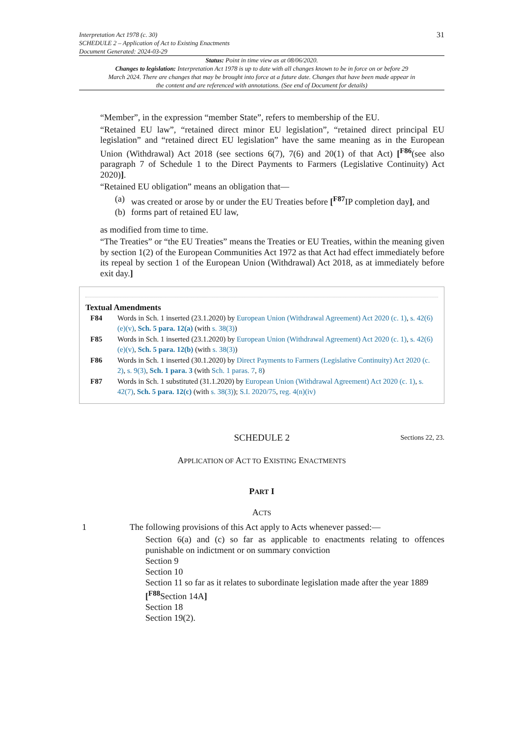Interpretation Act 1978 (c. 30)
SCHEDULE 2 – Application of Act to Existing Enactments
Document Generated: 2024-03-29
31
Status: Point in time view as at 08/06/2020.
Changes to legislation: Interpretation Act 1978 is up to date with all changes known to be in force on or before 29 March 2024. There are changes that may be brought into force at a future date. Changes that have been made appear in the content and are referenced with annotations. (See end of Document for details)
“Member”, in the expression “member State”, refers to membership of the EU.
“Retained EU law”, “retained direct minor EU legislation”, “retained direct principal EU legislation” and “retained direct EU legislation” have the same meaning as in the European Union (Withdrawal) Act 2018 (see sections 6(7), 7(6) and 20(1) of that Act) [<sup>F86</sup>(see also paragraph 7 of Schedule 1 to the Direct Payments to Farmers (Legislative Continuity) Act 2020)].
“Retained EU obligation” means an obligation that—
(a) was created or arose by or under the EU Treaties before [<sup>F87</sup>IP completion day], and
(b) forms part of retained EU law,
as modified from time to time.
“The Treaties” or “the EU Treaties” means the Treaties or EU Treaties, within the meaning given by section 1(2) of the European Communities Act 1972 as that Act had effect immediately before its repeal by section 1 of the European Union (Withdrawal) Act 2018, as at immediately before exit day.]
Textual Amendments
F84 Words in Sch. 1 inserted (23.1.2020) by European Union (Withdrawal Agreement) Act 2020 (c. 1), s. 42(6)(e)(v), Sch. 5 para. 12(a) (with s. 38(3))
F85 Words in Sch. 1 inserted (23.1.2020) by European Union (Withdrawal Agreement) Act 2020 (c. 1), s. 42(6)(e)(v), Sch. 5 para. 12(b) (with s. 38(3))
F86 Words in Sch. 1 inserted (30.1.2020) by Direct Payments to Farmers (Legislative Continuity) Act 2020 (c. 2), s. 9(3), Sch. 1 para. 3 (with Sch. 1 paras. 7, 8)
F87 Words in Sch. 1 substituted (31.1.2020) by European Union (Withdrawal Agreement) Act 2020 (c. 1), s. 42(7), Sch. 5 para. 12(c) (with s. 38(3)); S.I. 2020/75, reg. 4(n)(iv)
SCHEDULE 2
Sections 22, 23.
APPLICATION OF ACT TO EXISTING ENACTMENTS
PART I
ACTS
1 The following provisions of this Act apply to Acts whenever passed:—
Section 6(a) and (c) so far as applicable to enactments relating to offences punishable on indictment or on summary conviction
Section 9
Section 10
Section 11 so far as it relates to subordinate legislation made after the year 1889
[<sup>F88</sup>Section 14A]
Section 18
Section 19(2).